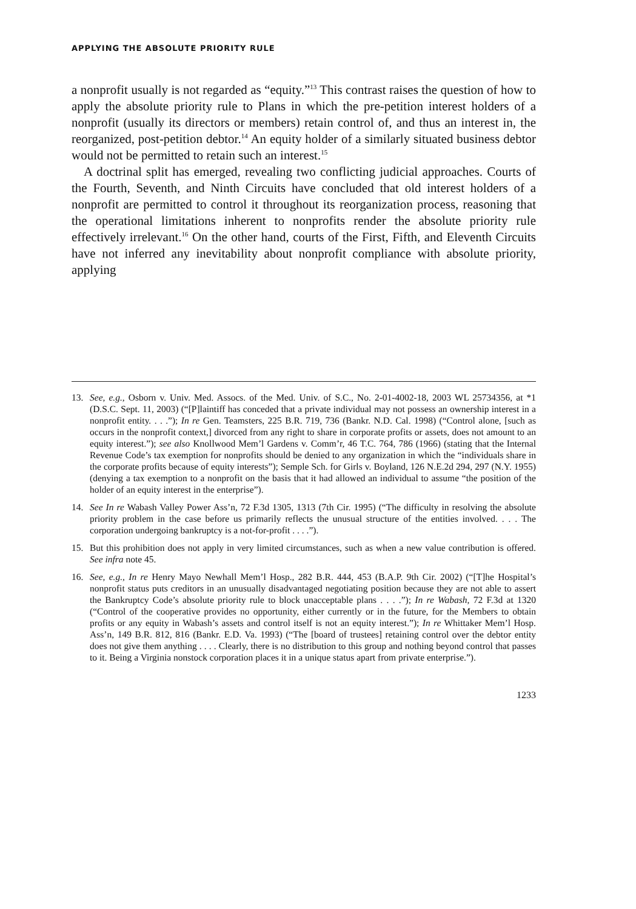APPLYING THE ABSOLUTE PRIORITY RULE
a nonprofit usually is not regarded as “equity.”<sup>13</sup> This contrast raises the question of how to apply the absolute priority rule to Plans in which the pre-petition interest holders of a nonprofit (usually its directors or members) retain control of, and thus an interest in, the reorganized, post-petition debtor.<sup>14</sup> An equity holder of a similarly situated business debtor would not be permitted to retain such an interest.<sup>15</sup>
A doctrinal split has emerged, revealing two conflicting judicial approaches. Courts of the Fourth, Seventh, and Ninth Circuits have concluded that old interest holders of a nonprofit are permitted to control it throughout its reorganization process, reasoning that the operational limitations inherent to nonprofits render the absolute priority rule effectively irrelevant.<sup>16</sup> On the other hand, courts of the First, Fifth, and Eleventh Circuits have not inferred any inevitability about nonprofit compliance with absolute priority, applying
13. See, e.g., Osborn v. Univ. Med. Assocs. of the Med. Univ. of S.C., No. 2-01-4002-18, 2003 WL 25734356, at *1 (D.S.C. Sept. 11, 2003) (“[P]laintiff has conceded that a private individual may not possess an ownership interest in a nonprofit entity. . . .”); In re Gen. Teamsters, 225 B.R. 719, 736 (Bankr. N.D. Cal. 1998) (“Control alone, [such as occurs in the nonprofit context,] divorced from any right to share in corporate profits or assets, does not amount to an equity interest.”); see also Knollwood Mem’l Gardens v. Comm’r, 46 T.C. 764, 786 (1966) (stating that the Internal Revenue Code’s tax exemption for nonprofits should be denied to any organization in which the “individuals share in the corporate profits because of equity interests”); Semple Sch. for Girls v. Boyland, 126 N.E.2d 294, 297 (N.Y. 1955) (denying a tax exemption to a nonprofit on the basis that it had allowed an individual to assume “the position of the holder of an equity interest in the enterprise”).
14. See In re Wabash Valley Power Ass’n, 72 F.3d 1305, 1313 (7th Cir. 1995) (“The difficulty in resolving the absolute priority problem in the case before us primarily reflects the unusual structure of the entities involved. . . . The corporation undergoing bankruptcy is a not-for-profit . . . .”).
15. But this prohibition does not apply in very limited circumstances, such as when a new value contribution is offered. See infra note 45.
16. See, e.g., In re Henry Mayo Newhall Mem’l Hosp., 282 B.R. 444, 453 (B.A.P. 9th Cir. 2002) (“[T]he Hospital’s nonprofit status puts creditors in an unusually disadvantaged negotiating position because they are not able to assert the Bankruptcy Code’s absolute priority rule to block unacceptable plans . . . .”); In re Wabash, 72 F.3d at 1320 (“Control of the cooperative provides no opportunity, either currently or in the future, for the Members to obtain profits or any equity in Wabash’s assets and control itself is not an equity interest.”); In re Whittaker Mem’l Hosp. Ass’n, 149 B.R. 812, 816 (Bankr. E.D. Va. 1993) (“The [board of trustees] retaining control over the debtor entity does not give them anything . . . . Clearly, there is no distribution to this group and nothing beyond control that passes to it. Being a Virginia nonstock corporation places it in a unique status apart from private enterprise.”).
1233